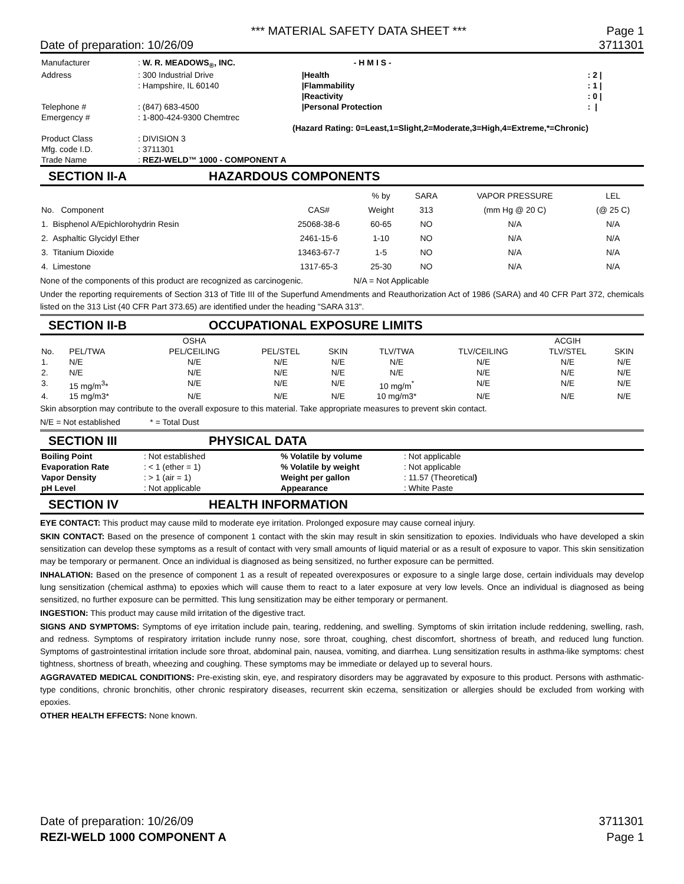*** MATERIAL SAFETY DATA SHEET *** Page 1
Date of preparation: 10/26/09 3711301
| Manufacturer | : W. R. MEADOWS<sub>®</sub>, INC. | | - H M I S - | |
| Address | : 300 Industrial Drive | | /Health | : 2 / |
| | : Hampshire, IL 60140 | | /Flammability | : 1 / |
| | | | /Reactivity | : 0 / |
| Telephone # | : (847) 683-4500 | | /Personal Protection | : / |
| Emergency # | : 1-800-424-9300 Chemtrec | | | |
| | | (Hazard Rating: 0=Least,1=Slight,2=Moderate,3=High,4=Extreme,*=Chronic) | | |
| Product Class | : DIVISION 3 | | | |
| Mfg. code I.D. | : 3711301 | | | |
| Trade Name | : REZI-WELD™ 1000 - COMPONENT A | | | |
SECTION II-A HAZARDOUS COMPONENTS
| | | % by | SARA | VAPOR PRESSURE | LEL |
| No. Component | CAS# | Weight | 313 | (mm Hg @ 20 C) | (@ 25 C) |
| 1. Bisphenol A/Epichlorohydrin Resin | 25068-38-6 | 60-65 | NO | N/A | N/A |
| 2. Asphaltic Glycidyl Ether | 2461-15-6 | 1-10 | NO | N/A | N/A |
| 3. Titanium Dioxide | 13463-67-7 | 1-5 | NO | N/A | N/A |
| 4. Limestone | 1317-65-3 | 25-30 | NO | N/A | N/A |
None of the components of this product are recognized as carcinogenic. N/A = Not Applicable
Under the reporting requirements of Section 313 of Title III of the Superfund Amendments and Reauthorization Act of 1986 (SARA) and 40 CFR Part 372, chemicals listed on the 313 List (40 CFR Part 373.65) are identified under the heading "SARA 313".
SECTION II-B OCCUPATIONAL EXPOSURE LIMITS
| | | OSHA | | | | | ACGIH | |
| No. | PEL/TWA | PEL/CEILING | PEL/STEL | SKIN | TLV/TWA | TLV/CEILING | TLV/STEL | SKIN |
| 1. | N/E | N/E | N/E | N/E | N/E | N/E | N/E | N/E |
| 2. | N/E | N/E | N/E | N/E | N/E | N/E | N/E | N/E |
| 3. | 15 mg/m<sup>3</sup>* | N/E | N/E | N/E | 10 mg/m<sup>*</sup> | N/E | N/E | N/E |
| 4. | 15 mg/m3* | N/E | N/E | N/E | 10 mg/m3* | N/E | N/E | N/E |
Skin absorption may contribute to the overall exposure to this material. Take appropriate measures to prevent skin contact.
N/E = Not established * = Total Dust
SECTION III PHYSICAL DATA
| Boiling Point | : Not established | % Volatile by volume | : Not applicable |
| Evaporation Rate | : < 1 (ether = 1) | % Volatile by weight | : Not applicable |
| Vapor Density | : > 1 (air = 1) | Weight per gallon | : 11.57 (Theoretical ) |
| pH Level | : Not applicable | Appearance | : White Paste |
SECTION IV HEALTH INFORMATION
EYE CONTACT: This product may cause mild to moderate eye irritation. Prolonged exposure may cause corneal injury.
SKIN CONTACT: Based on the presence of component 1 contact with the skin may result in skin sensitization to epoxies. Individuals who have developed a skin sensitization can develop these symptoms as a result of contact with very small amounts of liquid material or as a result of exposure to vapor. This skin sensitization may be temporary or permanent. Once an individual is diagnosed as being sensitized, no further exposure can be permitted.
INHALATION: Based on the presence of component 1 as a result of repeated overexposures or exposure to a single large dose, certain individuals may develop lung sensitization (chemical asthma) to epoxies which will cause them to react to a later exposure at very low levels. Once an individual is diagnosed as being sensitized, no further exposure can be permitted. This lung sensitization may be either temporary or permanent.
INGESTION: This product may cause mild irritation of the digestive tract.
SIGNS AND SYMPTOMS: Symptoms of eye irritation include pain, tearing, reddening, and swelling. Symptoms of skin irritation include reddening, swelling, rash, and redness. Symptoms of respiratory irritation include runny nose, sore throat, coughing, chest discomfort, shortness of breath, and reduced lung function. Symptoms of gastrointestinal irritation include sore throat, abdominal pain, nausea, vomiting, and diarrhea. Lung sensitization results in asthma-like symptoms: chest tightness, shortness of breath, wheezing and coughing. These symptoms may be immediate or delayed up to several hours.
AGGRAVATED MEDICAL CONDITIONS: Pre-existing skin, eye, and respiratory disorders may be aggravated by exposure to this product. Persons with asthmatic-type conditions, chronic bronchitis, other chronic respiratory diseases, recurrent skin eczema, sensitization or allergies should be excluded from working with epoxies.
OTHER HEALTH EFFECTS: None known.
Date of preparation: 10/26/09 3711301
REZI-WELD 1000 COMPONENT A Page 1